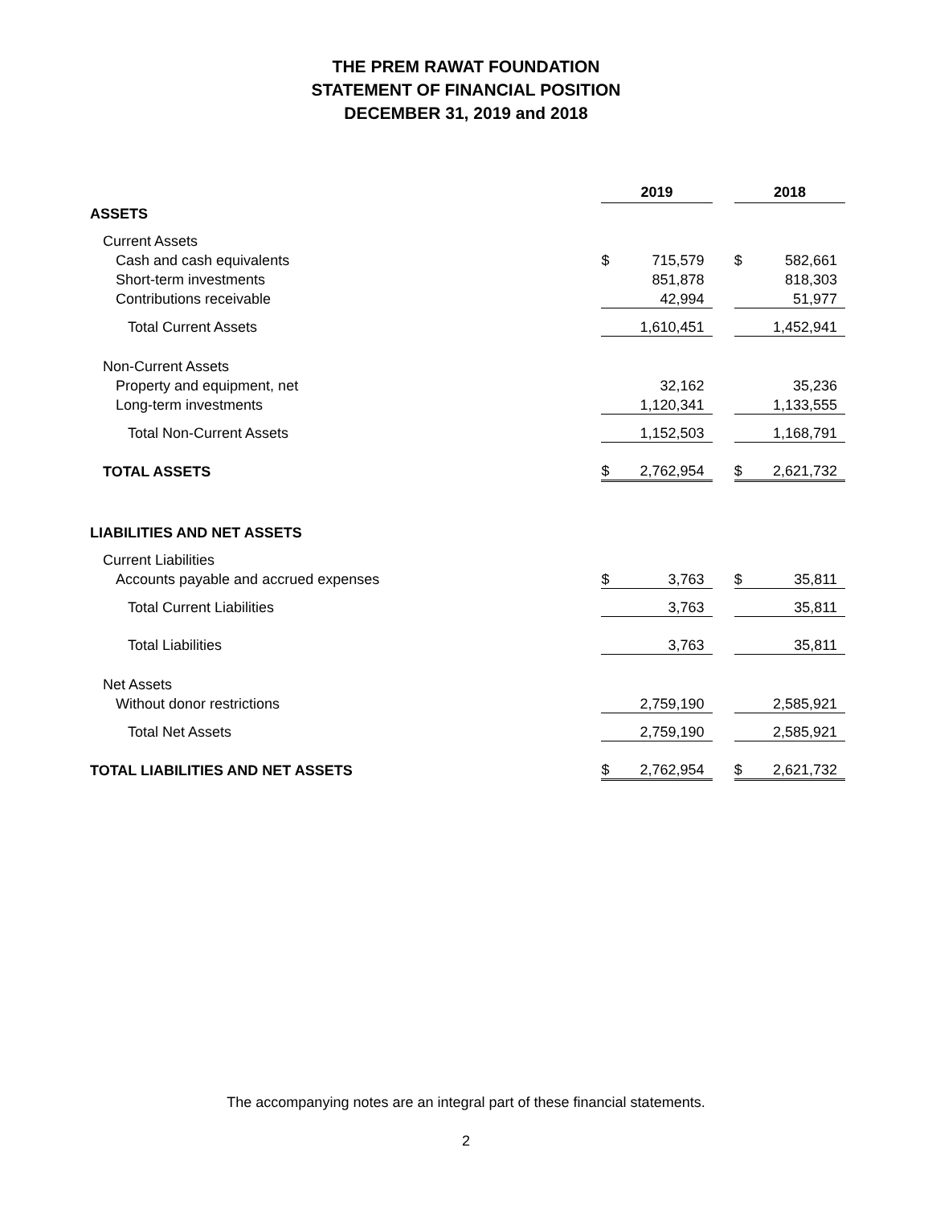THE PREM RAWAT FOUNDATION
STATEMENT OF FINANCIAL POSITION
DECEMBER 31, 2019 and 2018
| | 2019 | | | 2018 | |
| ASSETS | | | | | |
| Current Assets | | | | | |
| Cash and cash equivalents | $ | 715,579 | | $ | 582,661 |
| Short-term investments | | 851,878 | | | 818,303 |
| Contributions receivable | | 42,994 | | | 51,977 |
| Total Current Assets | | 1,610,451 | | | 1,452,941 |
| Non-Current Assets | | | | | |
| Property and equipment, net | | 32,162 | | | 35,236 |
| Long-term investments | | 1,120,341 | | | 1,133,555 |
| Total Non-Current Assets | | 1,152,503 | | | 1,168,791 |
| TOTAL ASSETS | $ | 2,762,954 | | $ | 2,621,732 |
| LIABILITIES AND NET ASSETS | | | | | |
| Current Liabilities | | | | | |
| Accounts payable and accrued expenses | $ | 3,763 | | $ | 35,811 |
| Total Current Liabilities | | 3,763 | | | 35,811 |
| Total Liabilities | | 3,763 | | | 35,811 |
| Net Assets | | | | | |
| Without donor restrictions | | 2,759,190 | | | 2,585,921 |
| Total Net Assets | | 2,759,190 | | | 2,585,921 |
| TOTAL LIABILITIES AND NET ASSETS | $ | 2,762,954 | | $ | 2,621,732 |
The accompanying notes are an integral part of these financial statements.
2